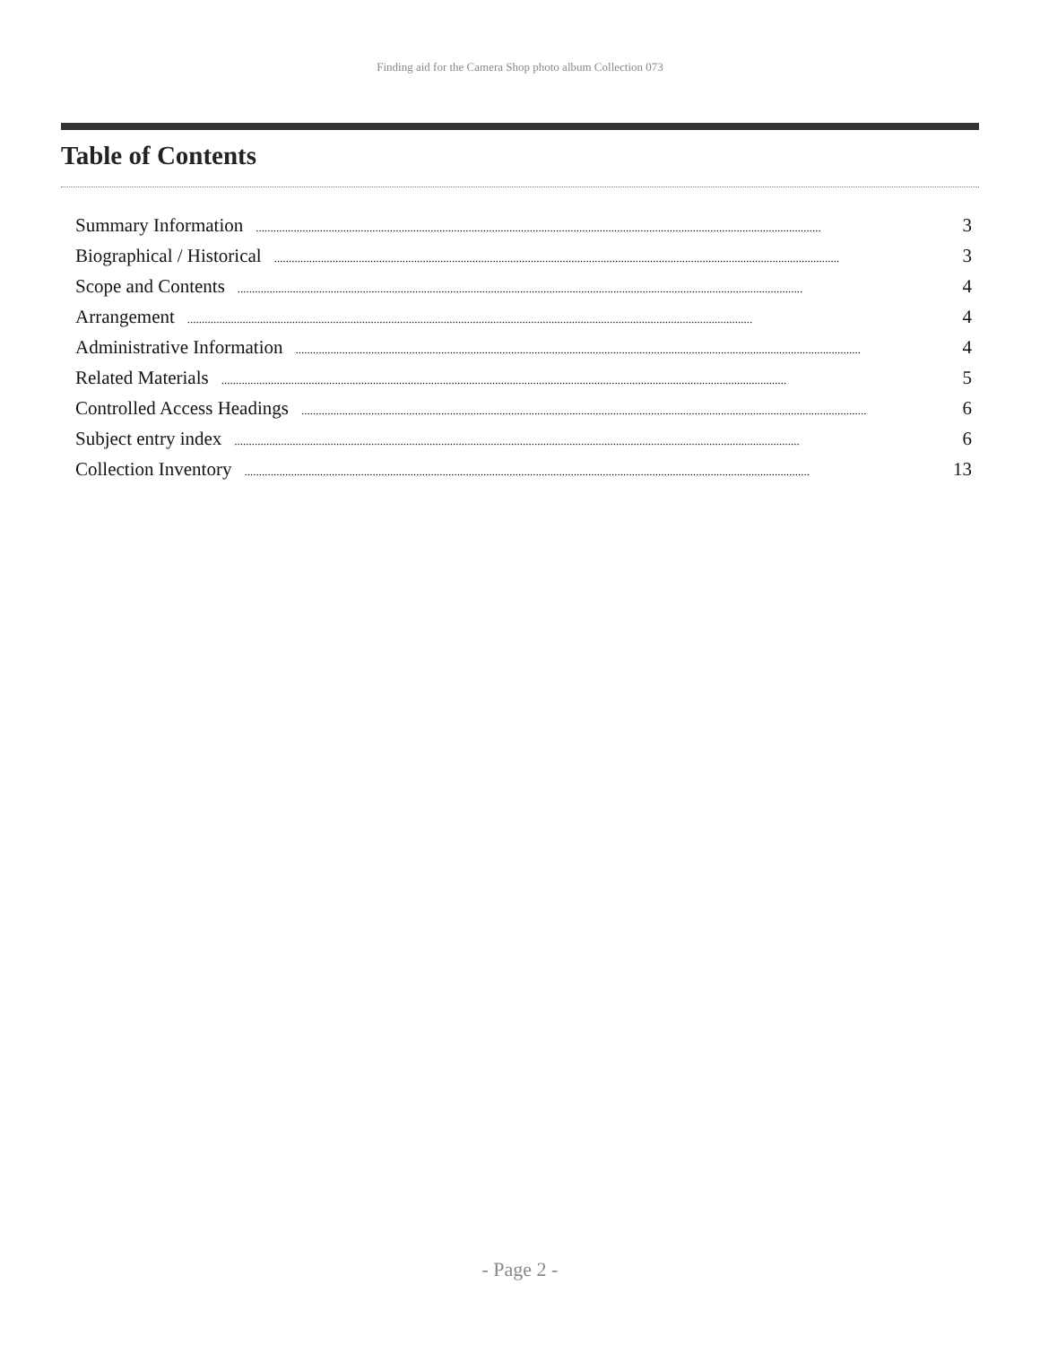Finding aid for the Camera Shop photo album Collection 073
Table of Contents
Summary Information.................................................................................................................................................................................................. 3
Biographical / Historical.................................................................................................................................................................................................. 3
Scope and Contents.................................................................................................................................................................................................. 4
Arrangement.................................................................................................................................................................................................. 4
Administrative Information.................................................................................................................................................................................................. 4
Related Materials.................................................................................................................................................................................................. 5
Controlled Access Headings.................................................................................................................................................................................................. 6
Subject entry index.................................................................................................................................................................................................. 6
Collection Inventory.................................................................................................................................................................................................. 13
- Page 2 -